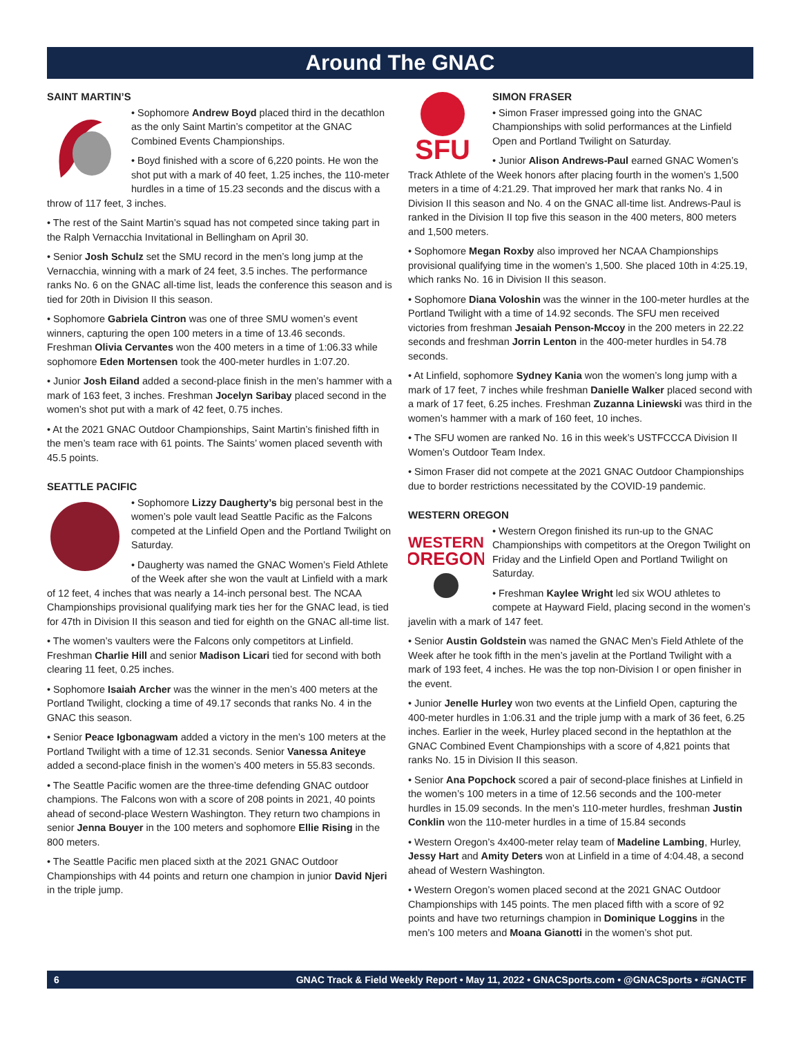Around The GNAC
SAINT MARTIN’S
• Sophomore Andrew Boyd placed third in the decathlon as the only Saint Martin’s competitor at the GNAC Combined Events Championships.
• Boyd finished with a score of 6,220 points. He won the shot put with a mark of 40 feet, 1.25 inches, the 110-meter hurdles in a time of 15.23 seconds and the discus with a throw of 117 feet, 3 inches.
• The rest of the Saint Martin’s squad has not competed since taking part in the Ralph Vernacchia Invitational in Bellingham on April 30.
• Senior Josh Schulz set the SMU record in the men’s long jump at the Vernacchia, winning with a mark of 24 feet, 3.5 inches. The performance ranks No. 6 on the GNAC all-time list, leads the conference this season and is tied for 20th in Division II this season.
• Sophomore Gabriela Cintron was one of three SMU women’s event winners, capturing the open 100 meters in a time of 13.46 seconds. Freshman Olivia Cervantes won the 400 meters in a time of 1:06.33 while sophomore Eden Mortensen took the 400-meter hurdles in 1:07.20.
• Junior Josh Eiland added a second-place finish in the men’s hammer with a mark of 163 feet, 3 inches. Freshman Jocelyn Saribay placed second in the women’s shot put with a mark of 42 feet, 0.75 inches.
• At the 2021 GNAC Outdoor Championships, Saint Martin’s finished fifth in the men’s team race with 61 points. The Saints’ women placed seventh with 45.5 points.
SEATTLE PACIFIC
• Sophomore Lizzy Daugherty’s big personal best in the women’s pole vault lead Seattle Pacific as the Falcons competed at the Linfield Open and the Portland Twilight on Saturday.
• Daugherty was named the GNAC Women’s Field Athlete of the Week after she won the vault at Linfield with a mark of 12 feet, 4 inches that was nearly a 14-inch personal best. The NCAA Championships provisional qualifying mark ties her for the GNAC lead, is tied for 47th in Division II this season and tied for eighth on the GNAC all-time list.
• The women’s vaulters were the Falcons only competitors at Linfield. Freshman Charlie Hill and senior Madison Licari tied for second with both clearing 11 feet, 0.25 inches.
• Sophomore Isaiah Archer was the winner in the men’s 400 meters at the Portland Twilight, clocking a time of 49.17 seconds that ranks No. 4 in the GNAC this season.
• Senior Peace Igbonagwam added a victory in the men’s 100 meters at the Portland Twilight with a time of 12.31 seconds. Senior Vanessa Aniteye added a second-place finish in the women’s 400 meters in 55.83 seconds.
• The Seattle Pacific women are the three-time defending GNAC outdoor champions. The Falcons won with a score of 208 points in 2021, 40 points ahead of second-place Western Washington. They return two champions in senior Jenna Bouyer in the 100 meters and sophomore Ellie Rising in the 800 meters.
• The Seattle Pacific men placed sixth at the 2021 GNAC Outdoor Championships with 44 points and return one champion in junior David Njeri in the triple jump.
SFU
SIMON FRASER
• Simon Fraser impressed going into the GNAC Championships with solid performances at the Linfield Open and Portland Twilight on Saturday.
• Junior Alison Andrews-Paul earned GNAC Women’s Track Athlete of the Week honors after placing fourth in the women’s 1,500 meters in a time of 4:21.29. That improved her mark that ranks No. 4 in Division II this season and No. 4 on the GNAC all-time list. Andrews-Paul is ranked in the Division II top five this season in the 400 meters, 800 meters and 1,500 meters.
• Sophomore Megan Roxby also improved her NCAA Championships provisional qualifying time in the women’s 1,500. She placed 10th in 4:25.19, which ranks No. 16 in Division II this season.
• Sophomore Diana Voloshin was the winner in the 100-meter hurdles at the Portland Twilight with a time of 14.92 seconds. The SFU men received victories from freshman Jesaiah Penson-Mccoy in the 200 meters in 22.22 seconds and freshman Jorrin Lenton in the 400-meter hurdles in 54.78 seconds.
• At Linfield, sophomore Sydney Kania won the women’s long jump with a mark of 17 feet, 7 inches while freshman Danielle Walker placed second with a mark of 17 feet, 6.25 inches. Freshman Zuzanna Liniewski was third in the women’s hammer with a mark of 160 feet, 10 inches.
• The SFU women are ranked No. 16 in this week’s USTFCCCA Division II Women’s Outdoor Team Index.
• Simon Fraser did not compete at the 2021 GNAC Outdoor Championships due to border restrictions necessitated by the COVID-19 pandemic.
WESTERN OREGON
WESTERN
OREGON
• Western Oregon finished its run-up to the GNAC Championships with competitors at the Oregon Twilight on Friday and the Linfield Open and Portland Twilight on Saturday.
• Freshman Kaylee Wright led six WOU athletes to compete at Hayward Field, placing second in the women’s javelin with a mark of 147 feet.
• Senior Austin Goldstein was named the GNAC Men’s Field Athlete of the Week after he took fifth in the men’s javelin at the Portland Twilight with a mark of 193 feet, 4 inches. He was the top non-Division I or open finisher in the event.
• Junior Jenelle Hurley won two events at the Linfield Open, capturing the 400-meter hurdles in 1:06.31 and the triple jump with a mark of 36 feet, 6.25 inches. Earlier in the week, Hurley placed second in the heptathlon at the GNAC Combined Event Championships with a score of 4,821 points that ranks No. 15 in Division II this season.
• Senior Ana Popchock scored a pair of second-place finishes at Linfield in the women’s 100 meters in a time of 12.56 seconds and the 100-meter hurdles in 15.09 seconds. In the men’s 110-meter hurdles, freshman Justin Conklin won the 110-meter hurdles in a time of 15.84 seconds
• Western Oregon’s 4x400-meter relay team of Madeline Lambing, Hurley, Jessy Hart and Amity Deters won at Linfield in a time of 4:04.48, a second ahead of Western Washington.
• Western Oregon’s women placed second at the 2021 GNAC Outdoor Championships with 145 points. The men placed fifth with a score of 92 points and have two returnings champion in Dominique Loggins in the men’s 100 meters and Moana Gianotti in the women’s shot put.
6 GNAC Track & Field Weekly Report • May 11, 2022 • GNACSports.com • @GNACSports • #GNACTF